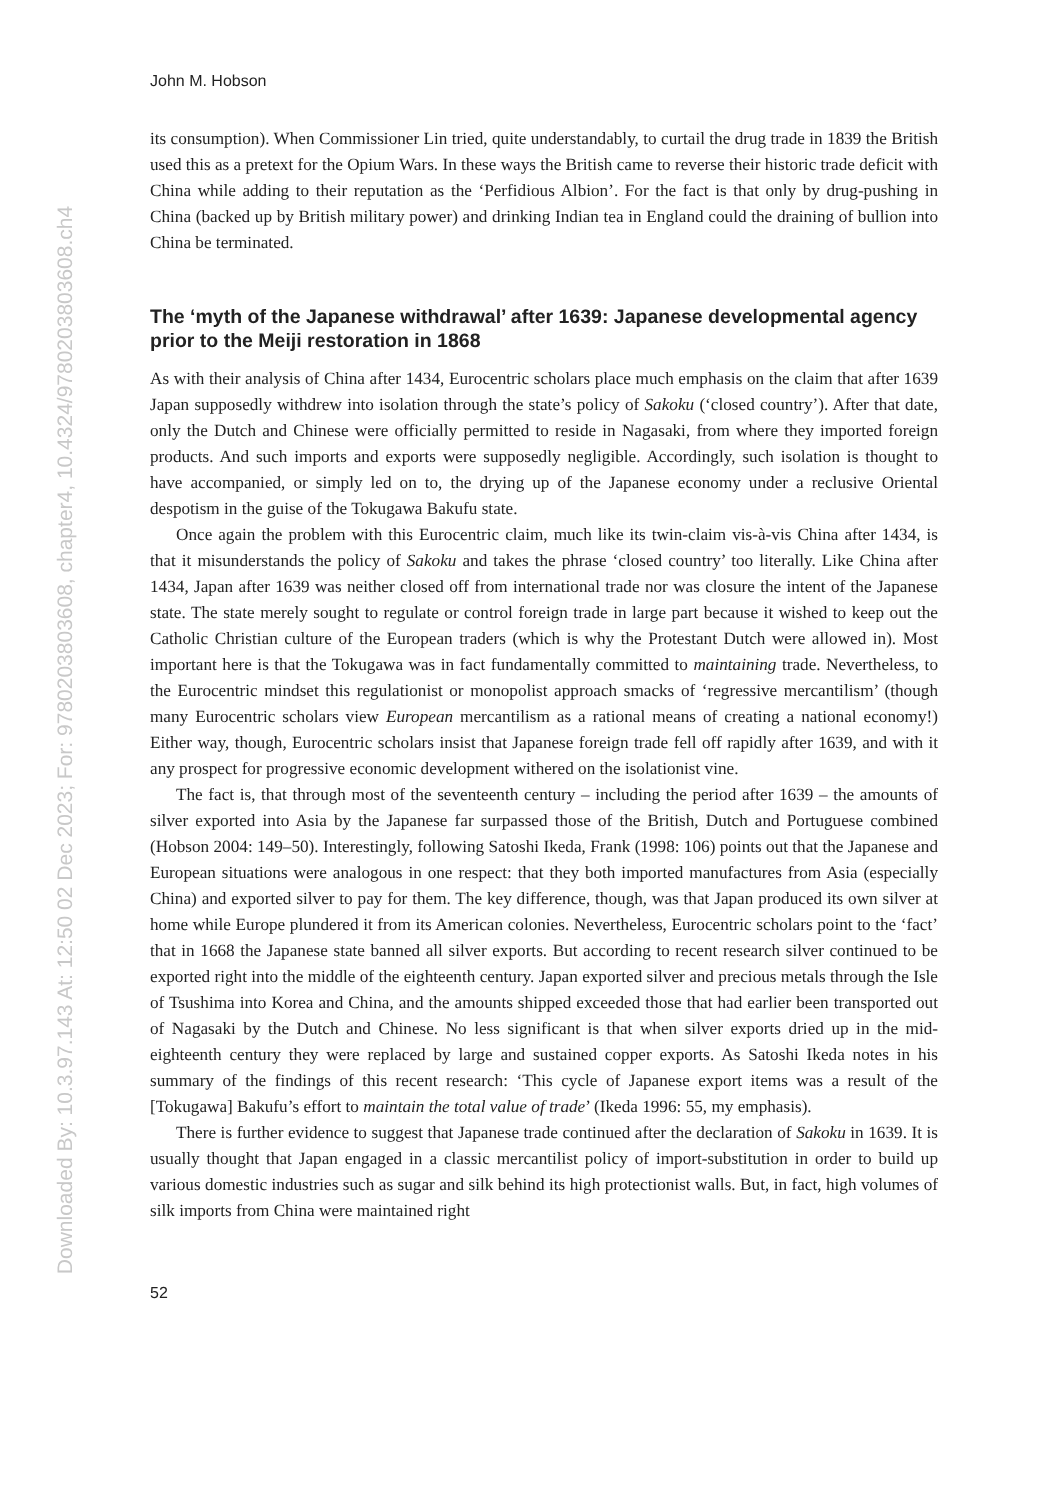Downloaded By: 10.3.97.143 At: 12:50 02 Dec 2023; For: 9780203803608, chapter4, 10.4324/9780203803608.ch4
John M. Hobson
its consumption). When Commissioner Lin tried, quite understandably, to curtail the drug trade in 1839 the British used this as a pretext for the Opium Wars. In these ways the British came to reverse their historic trade deficit with China while adding to their reputation as the ‘Perfidious Albion’. For the fact is that only by drug-pushing in China (backed up by British military power) and drinking Indian tea in England could the draining of bullion into China be terminated.
The ‘myth of the Japanese withdrawal’ after 1639: Japanese developmental agency prior to the Meiji restoration in 1868
As with their analysis of China after 1434, Eurocentric scholars place much emphasis on the claim that after 1639 Japan supposedly withdrew into isolation through the state’s policy of Sakoku (‘closed country’). After that date, only the Dutch and Chinese were officially permitted to reside in Nagasaki, from where they imported foreign products. And such imports and exports were supposedly negligible. Accordingly, such isolation is thought to have accompanied, or simply led on to, the drying up of the Japanese economy under a reclusive Oriental despotism in the guise of the Tokugawa Bakufu state.
Once again the problem with this Eurocentric claim, much like its twin-claim vis-à-vis China after 1434, is that it misunderstands the policy of Sakoku and takes the phrase ‘closed country’ too literally. Like China after 1434, Japan after 1639 was neither closed off from international trade nor was closure the intent of the Japanese state. The state merely sought to regulate or control foreign trade in large part because it wished to keep out the Catholic Christian culture of the European traders (which is why the Protestant Dutch were allowed in). Most important here is that the Tokugawa was in fact fundamentally committed to maintaining trade. Nevertheless, to the Eurocentric mindset this regulationist or monopolist approach smacks of ‘regressive mercantilism’ (though many Eurocentric scholars view European mercantilism as a rational means of creating a national economy!) Either way, though, Eurocentric scholars insist that Japanese foreign trade fell off rapidly after 1639, and with it any prospect for progressive economic development withered on the isolationist vine.
The fact is, that through most of the seventeenth century – including the period after 1639 – the amounts of silver exported into Asia by the Japanese far surpassed those of the British, Dutch and Portuguese combined (Hobson 2004: 149–50). Interestingly, following Satoshi Ikeda, Frank (1998: 106) points out that the Japanese and European situations were analogous in one respect: that they both imported manufactures from Asia (especially China) and exported silver to pay for them. The key difference, though, was that Japan produced its own silver at home while Europe plundered it from its American colonies. Nevertheless, Eurocentric scholars point to the ‘fact’ that in 1668 the Japanese state banned all silver exports. But according to recent research silver continued to be exported right into the middle of the eighteenth century. Japan exported silver and precious metals through the Isle of Tsushima into Korea and China, and the amounts shipped exceeded those that had earlier been transported out of Nagasaki by the Dutch and Chinese. No less significant is that when silver exports dried up in the mid-eighteenth century they were replaced by large and sustained copper exports. As Satoshi Ikeda notes in his summary of the findings of this recent research: ‘This cycle of Japanese export items was a result of the [Tokugawa] Bakufu’s effort to maintain the total value of trade’ (Ikeda 1996: 55, my emphasis).
There is further evidence to suggest that Japanese trade continued after the declaration of Sakoku in 1639. It is usually thought that Japan engaged in a classic mercantilist policy of import-substitution in order to build up various domestic industries such as sugar and silk behind its high protectionist walls. But, in fact, high volumes of silk imports from China were maintained right
52